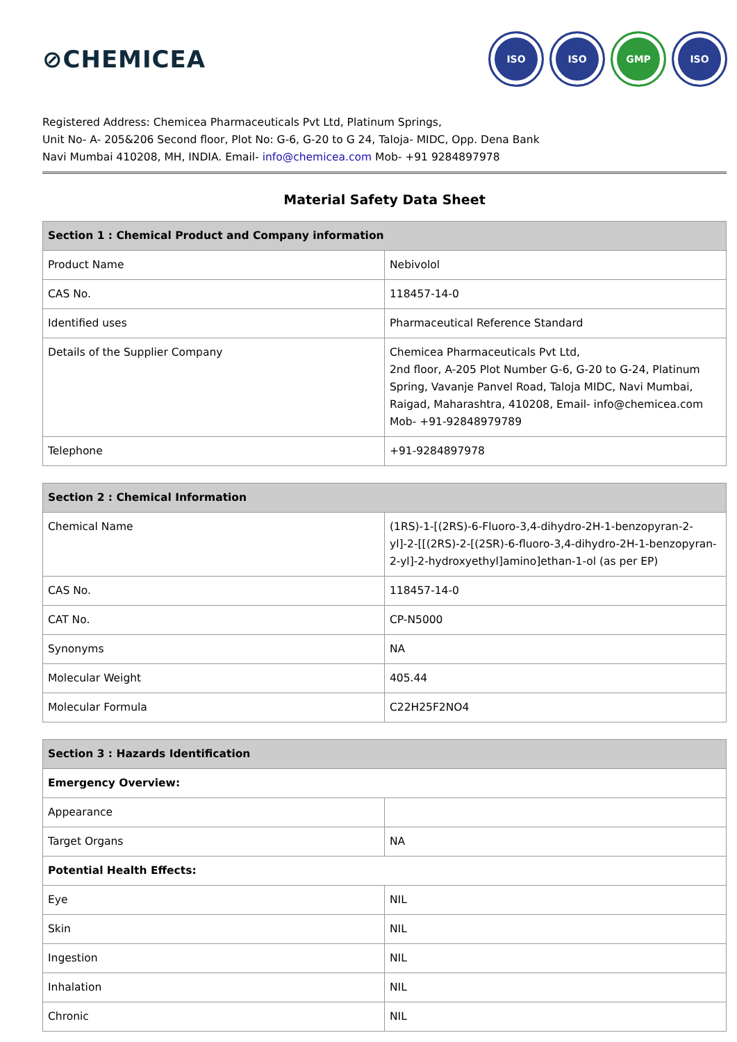⊘CHEMICEA
ISO ISO GMP ISO
Registered Address: Chemicea Pharmaceuticals Pvt Ltd, Platinum Springs,
Unit No- A- 205&206 Second floor, Plot No: G-6, G-20 to G 24, Taloja- MIDC, Opp. Dena Bank
Navi Mumbai 410208, MH, INDIA. Email- info@chemicea.com Mob- +91 9284897978
Material Safety Data Sheet
| Section 1 : Chemical Product and Company information | |
| --- | --- |
| Product Name | Nebivolol |
| CAS No. | 118457-14-0 |
| Identified uses | Pharmaceutical Reference Standard |
| Details of the Supplier Company | Chemicea Pharmaceuticals Pvt Ltd, 2nd floor, A-205 Plot Number G-6, G-20 to G-24, Platinum Spring, Vavanje Panvel Road, Taloja MIDC, Navi Mumbai, Raigad, Maharashtra, 410208, Email- info@chemicea.com Mob- +91-92848979789 |
| Telephone | +91-9284897978 |
| Section 2 : Chemical Information | |
| --- | --- |
| Chemical Name | (1RS)-1-[(2RS)-6-Fluoro-3,4-dihydro-2H-1-benzopyran-2-yl]-2-[[(2RS)-2-[(2SR)-6-fluoro-3,4-dihydro-2H-1-benzopyran-2-yl]-2-hydroxyethyl]amino]ethan-1-ol (as per EP) |
| CAS No. | 118457-14-0 |
| CAT No. | CP-N5000 |
| Synonyms | NA |
| Molecular Weight | 405.44 |
| Molecular Formula | C22H25F2NO4 |
| Section 3 : Hazards Identification | |
| --- | --- |
| Emergency Overview: | |
| Appearance | |
| Target Organs | NA |
| Potential Health Effects: | |
| Eye | NIL |
| Skin | NIL |
| Ingestion | NIL |
| Inhalation | NIL |
| Chronic | NIL |